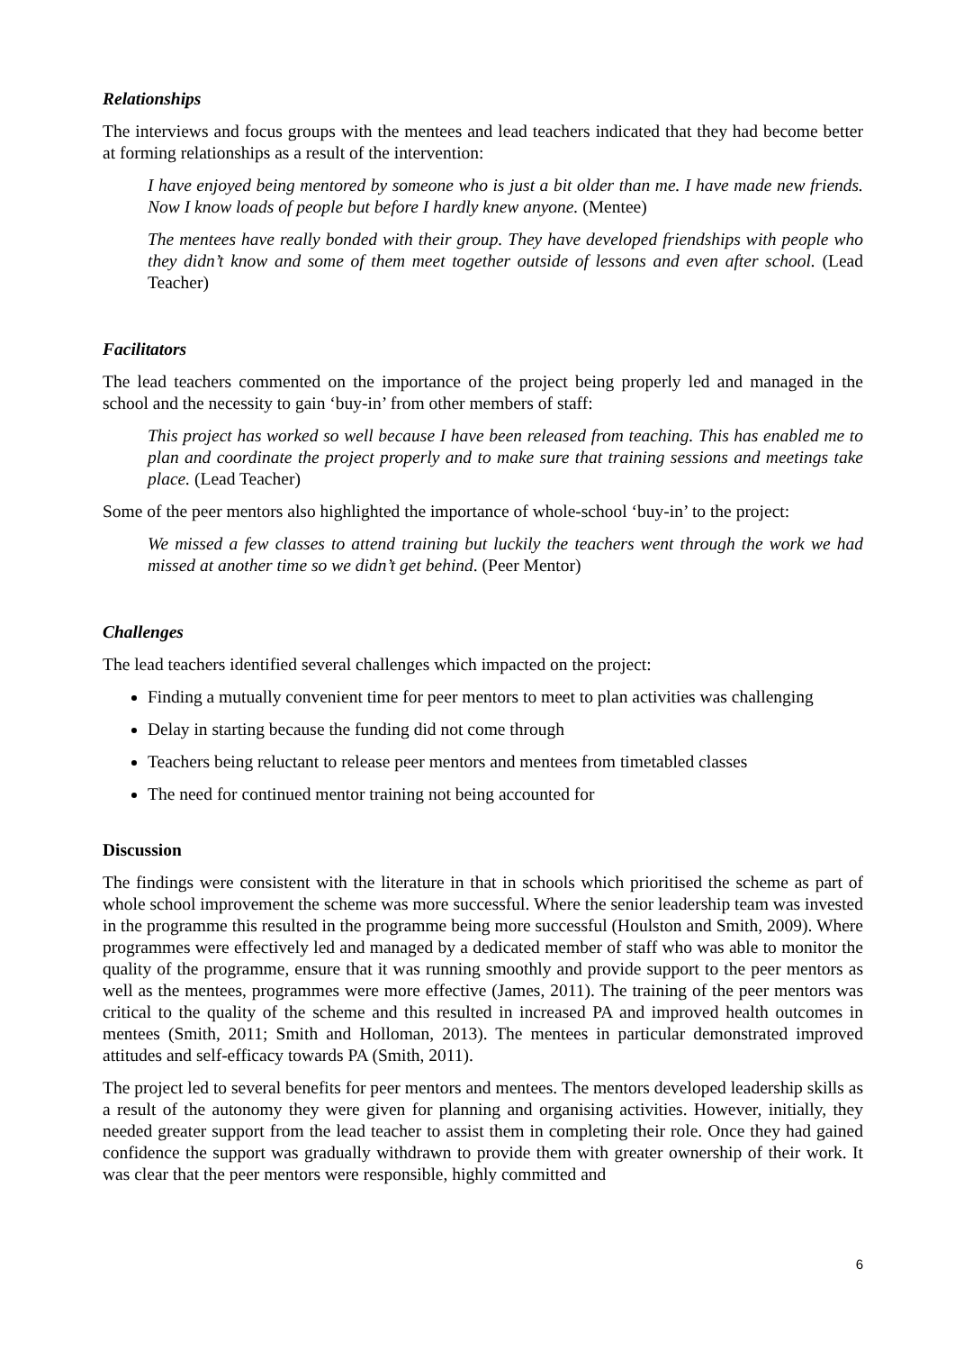Relationships
The interviews and focus groups with the mentees and lead teachers indicated that they had become better at forming relationships as a result of the intervention:
I have enjoyed being mentored by someone who is just a bit older than me. I have made new friends. Now I know loads of people but before I hardly knew anyone. (Mentee)
The mentees have really bonded with their group. They have developed friendships with people who they didn’t know and some of them meet together outside of lessons and even after school. (Lead Teacher)
Facilitators
The lead teachers commented on the importance of the project being properly led and managed in the school and the necessity to gain ‘buy-in’ from other members of staff:
This project has worked so well because I have been released from teaching. This has enabled me to plan and coordinate the project properly and to make sure that training sessions and meetings take place. (Lead Teacher)
Some of the peer mentors also highlighted the importance of whole-school ‘buy-in’ to the project:
We missed a few classes to attend training but luckily the teachers went through the work we had missed at another time so we didn’t get behind. (Peer Mentor)
Challenges
The lead teachers identified several challenges which impacted on the project:
Finding a mutually convenient time for peer mentors to meet to plan activities was challenging
Delay in starting because the funding did not come through
Teachers being reluctant to release peer mentors and mentees from timetabled classes
The need for continued mentor training not being accounted for
Discussion
The findings were consistent with the literature in that in schools which prioritised the scheme as part of whole school improvement the scheme was more successful. Where the senior leadership team was invested in the programme this resulted in the programme being more successful (Houlston and Smith, 2009). Where programmes were effectively led and managed by a dedicated member of staff who was able to monitor the quality of the programme, ensure that it was running smoothly and provide support to the peer mentors as well as the mentees, programmes were more effective (James, 2011). The training of the peer mentors was critical to the quality of the scheme and this resulted in increased PA and improved health outcomes in mentees (Smith, 2011; Smith and Holloman, 2013). The mentees in particular demonstrated improved attitudes and self-efficacy towards PA (Smith, 2011).
The project led to several benefits for peer mentors and mentees. The mentors developed leadership skills as a result of the autonomy they were given for planning and organising activities. However, initially, they needed greater support from the lead teacher to assist them in completing their role. Once they had gained confidence the support was gradually withdrawn to provide them with greater ownership of their work. It was clear that the peer mentors were responsible, highly committed and
6